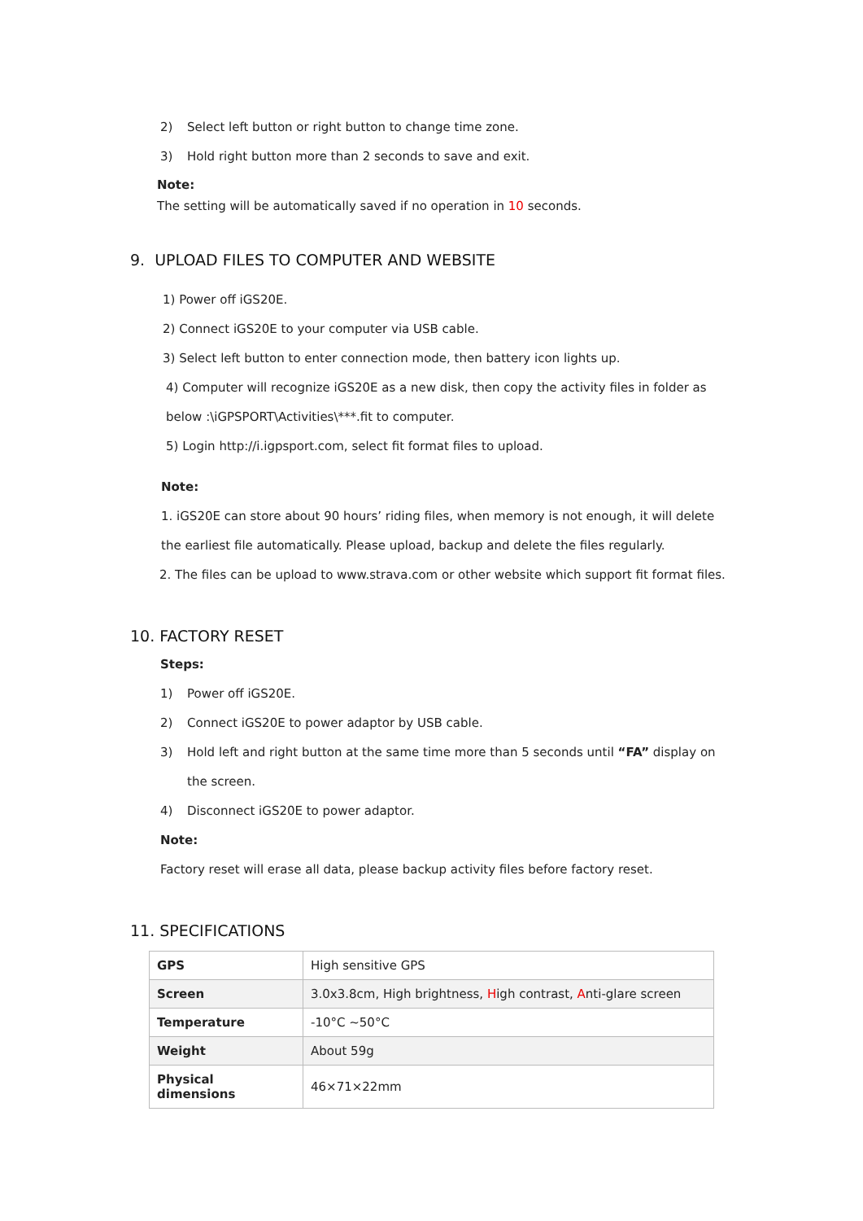2) Select left button or right button to change time zone.
3) Hold right button more than 2 seconds to save and exit.
Note:
The setting will be automatically saved if no operation in 10 seconds.
9. UPLOAD FILES TO COMPUTER AND WEBSITE
1) Power off iGS20E.
2) Connect iGS20E to your computer via USB cable.
3) Select left button to enter connection mode, then battery icon lights up.
4) Computer will recognize iGS20E as a new disk, then copy the activity files in folder as
below :\iGPSPORT\Activities\***.fit to computer.
5) Login http://i.igpsport.com, select fit format files to upload.
Note:
1. iGS20E can store about 90 hours’ riding files, when memory is not enough, it will delete
the earliest file automatically. Please upload, backup and delete the files regularly.
2. The files can be upload to www.strava.com or other website which support fit format files.
10. FACTORY RESET
Steps:
1) Power off iGS20E.
2) Connect iGS20E to power adaptor by USB cable.
3) Hold left and right button at the same time more than 5 seconds until “FA” display on
the screen.
4) Disconnect iGS20E to power adaptor.
Note:
Factory reset will erase all data, please backup activity files before factory reset.
11. SPECIFICATIONS
| GPS | High sensitive GPS |
| Screen | 3.0x3.8cm, High brightness, H igh contrast, A nti-glare screen |
| Temperature | -10°C ~50°C |
| Weight | About 59g |
| Physical dimensions | 46×71×22mm |